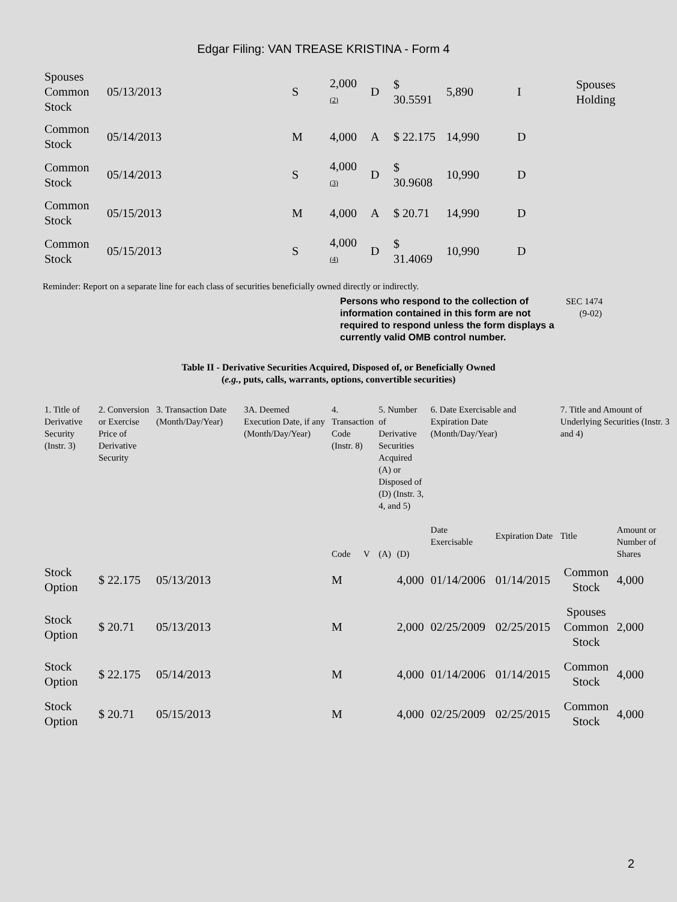Edgar Filing: VAN TREASE KRISTINA - Form 4
| Spouses Common Stock | 05/13/2013 | S | 2,000 (2) | D | $ 30.5591 | 5,890 | I | Spouses Holding |
| Common Stock | 05/14/2013 | M | 4,000 | A | $ 22.175 | 14,990 | D | |
| Common Stock | 05/14/2013 | S | 4,000 (3) | D | $ 30.9608 | 10,990 | D | |
| Common Stock | 05/15/2013 | M | 4,000 | A | $ 20.71 | 14,990 | D | |
| Common Stock | 05/15/2013 | S | 4,000 (4) | D | $ 31.4069 | 10,990 | D | |
Reminder: Report on a separate line for each class of securities beneficially owned directly or indirectly.
Persons who respond to the collection of information contained in this form are not required to respond unless the form displays a currently valid OMB control number.
SEC 1474
(9-02)
Table II - Derivative Securities Acquired, Disposed of, or Beneficially Owned
(e.g., puts, calls, warrants, options, convertible securities)
| 1. Title of Derivative Security (Instr. 3) | 2. Conversion or Exercise Price of Derivative Security | 3. Transaction Date (Month/Day/Year) | 3A. Deemed Execution Date, if any (Month/Day/Year) | 4. Transaction Code (Instr. 8) | | 5. Number of Derivative Securities Acquired (A) or Disposed of (D) (Instr. 3, 4, and 5) | | 6. Date Exercisable and Expiration Date (Month/Day/Year) | | 7. Title and Amount of Underlying Securities (Instr. 3 and 4) | |
| --- | --- | --- | --- | --- | --- | --- | --- | --- | --- | --- | --- |
| | | | | Code | V | (A) | (D) | Date Exercisable | Expiration Date | Title | Amount or Number of Shares |
| Stock Option | $ 22.175 | 05/13/2013 | | M | | | 4,000 | 01/14/2006 | 01/14/2015 | Common Stock | 4,000 |
| Stock Option | $ 20.71 | 05/13/2013 | | M | | | 2,000 | 02/25/2009 | 02/25/2015 | Spouses Common Stock | 2,000 |
| Stock Option | $ 22.175 | 05/14/2013 | | M | | | 4,000 | 01/14/2006 | 01/14/2015 | Common Stock | 4,000 |
| Stock Option | $ 20.71 | 05/15/2013 | | M | | | 4,000 | 02/25/2009 | 02/25/2015 | Common Stock | 4,000 |
2